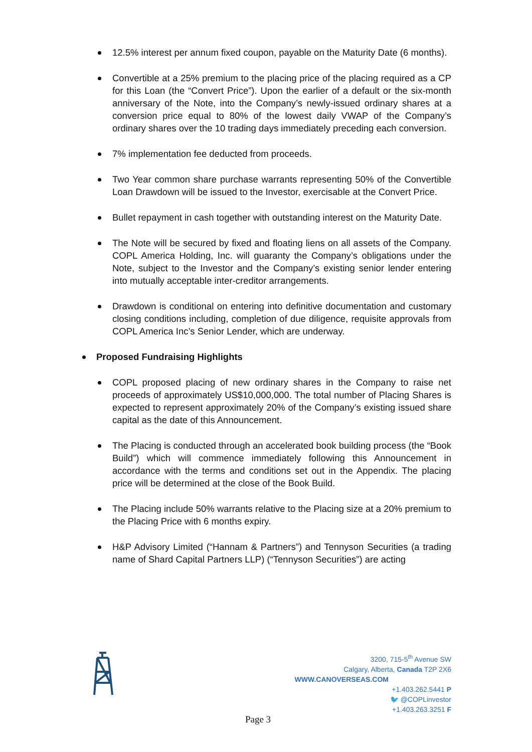12.5% interest per annum fixed coupon, payable on the Maturity Date (6 months).
Convertible at a 25% premium to the placing price of the placing required as a CP for this Loan (the “Convert Price”). Upon the earlier of a default or the six-month anniversary of the Note, into the Company’s newly-issued ordinary shares at a conversion price equal to 80% of the lowest daily VWAP of the Company’s ordinary shares over the 10 trading days immediately preceding each conversion.
7% implementation fee deducted from proceeds.
Two Year common share purchase warrants representing 50% of the Convertible Loan Drawdown will be issued to the Investor, exercisable at the Convert Price.
Bullet repayment in cash together with outstanding interest on the Maturity Date.
The Note will be secured by fixed and floating liens on all assets of the Company. COPL America Holding, Inc. will guaranty the Company’s obligations under the Note, subject to the Investor and the Company’s existing senior lender entering into mutually acceptable inter-creditor arrangements.
Drawdown is conditional on entering into definitive documentation and customary closing conditions including, completion of due diligence, requisite approvals from COPL America Inc’s Senior Lender, which are underway.
Proposed Fundraising Highlights
COPL proposed placing of new ordinary shares in the Company to raise net proceeds of approximately US$10,000,000. The total number of Placing Shares is expected to represent approximately 20% of the Company’s existing issued share capital as the date of this Announcement.
The Placing is conducted through an accelerated book building process (the “Book Build”) which will commence immediately following this Announcement in accordance with the terms and conditions set out in the Appendix. The placing price will be determined at the close of the Book Build.
The Placing include 50% warrants relative to the Placing size at a 20% premium to the Placing Price with 6 months expiry.
H&P Advisory Limited (“Hannam & Partners”) and Tennyson Securities (a trading name of Shard Capital Partners LLP) (“Tennyson Securities”) are acting
3200, 715-5<sup>th</sup> Avenue SW
Calgary, Alberta, Canada T2P 2X6
WWW.CANOVERSEAS.COM
+1.403.262.5441 P
🐦 @COPLinvestor
+1.403.263.3251 F
Page 3